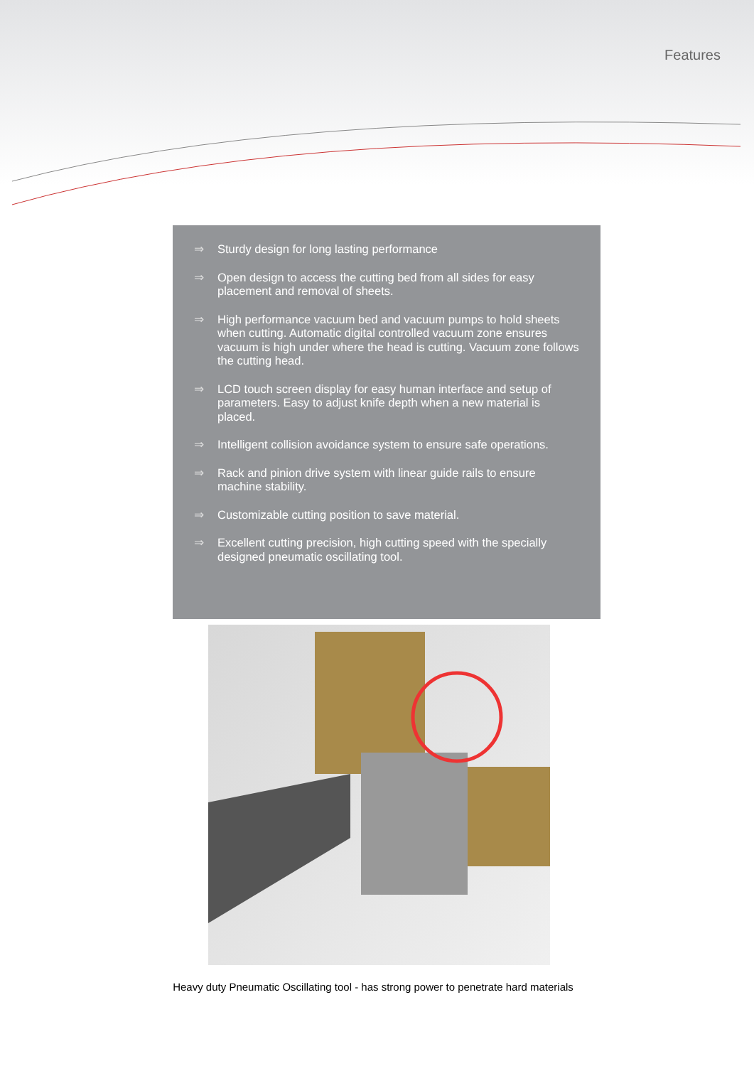Features
⇒ Sturdy design for long lasting performance
⇒ Open design to access the cutting bed from all sides for easy placement and removal of sheets.
⇒ High performance vacuum bed and vacuum pumps to hold sheets when cutting. Automatic digital controlled vacuum zone ensures vacuum is high under where the head is cutting. Vacuum zone follows the cutting head.
⇒ LCD touch screen display for easy human interface and setup of parameters. Easy to adjust knife depth when a new material is placed.
⇒ Intelligent collision avoidance system to ensure safe operations.
⇒ Rack and pinion drive system with linear guide rails to ensure machine stability.
⇒ Customizable cutting position to save material.
⇒ Excellent cutting precision, high cutting speed with the specially designed pneumatic oscillating tool.
Heavy duty Pneumatic Oscillating tool - has strong power to penetrate hard materials